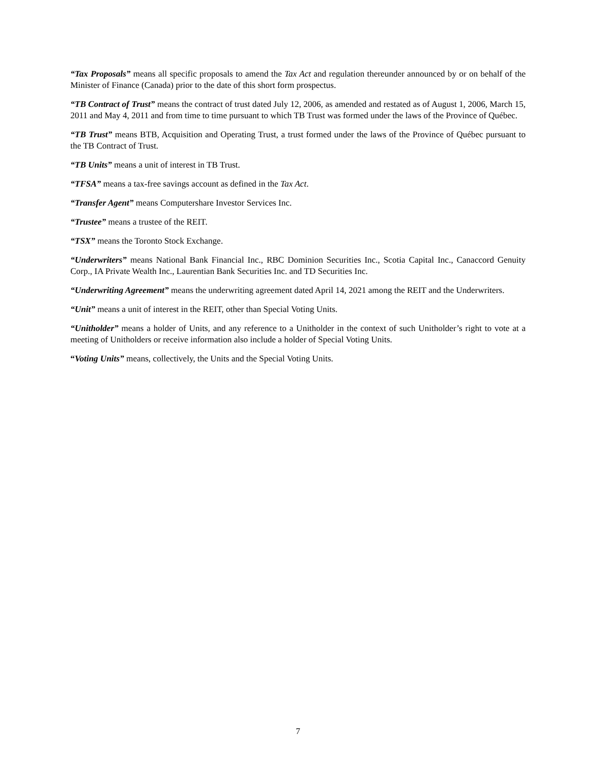“Tax Proposals” means all specific proposals to amend the Tax Act and regulation thereunder announced by or on behalf of the Minister of Finance (Canada) prior to the date of this short form prospectus.
“TB Contract of Trust” means the contract of trust dated July 12, 2006, as amended and restated as of August 1, 2006, March 15, 2011 and May 4, 2011 and from time to time pursuant to which TB Trust was formed under the laws of the Province of Québec.
“TB Trust” means BTB, Acquisition and Operating Trust, a trust formed under the laws of the Province of Québec pursuant to the TB Contract of Trust.
“TB Units” means a unit of interest in TB Trust.
“TFSA” means a tax-free savings account as defined in the Tax Act.
“Transfer Agent” means Computershare Investor Services Inc.
“Trustee” means a trustee of the REIT.
“TSX” means the Toronto Stock Exchange.
“Underwriters” means National Bank Financial Inc., RBC Dominion Securities Inc., Scotia Capital Inc., Canaccord Genuity Corp., IA Private Wealth Inc., Laurentian Bank Securities Inc. and TD Securities Inc.
“Underwriting Agreement” means the underwriting agreement dated April 14, 2021 among the REIT and the Underwriters.
“Unit” means a unit of interest in the REIT, other than Special Voting Units.
“Unitholder” means a holder of Units, and any reference to a Unitholder in the context of such Unitholder’s right to vote at a meeting of Unitholders or receive information also include a holder of Special Voting Units.
“Voting Units” means, collectively, the Units and the Special Voting Units.
7